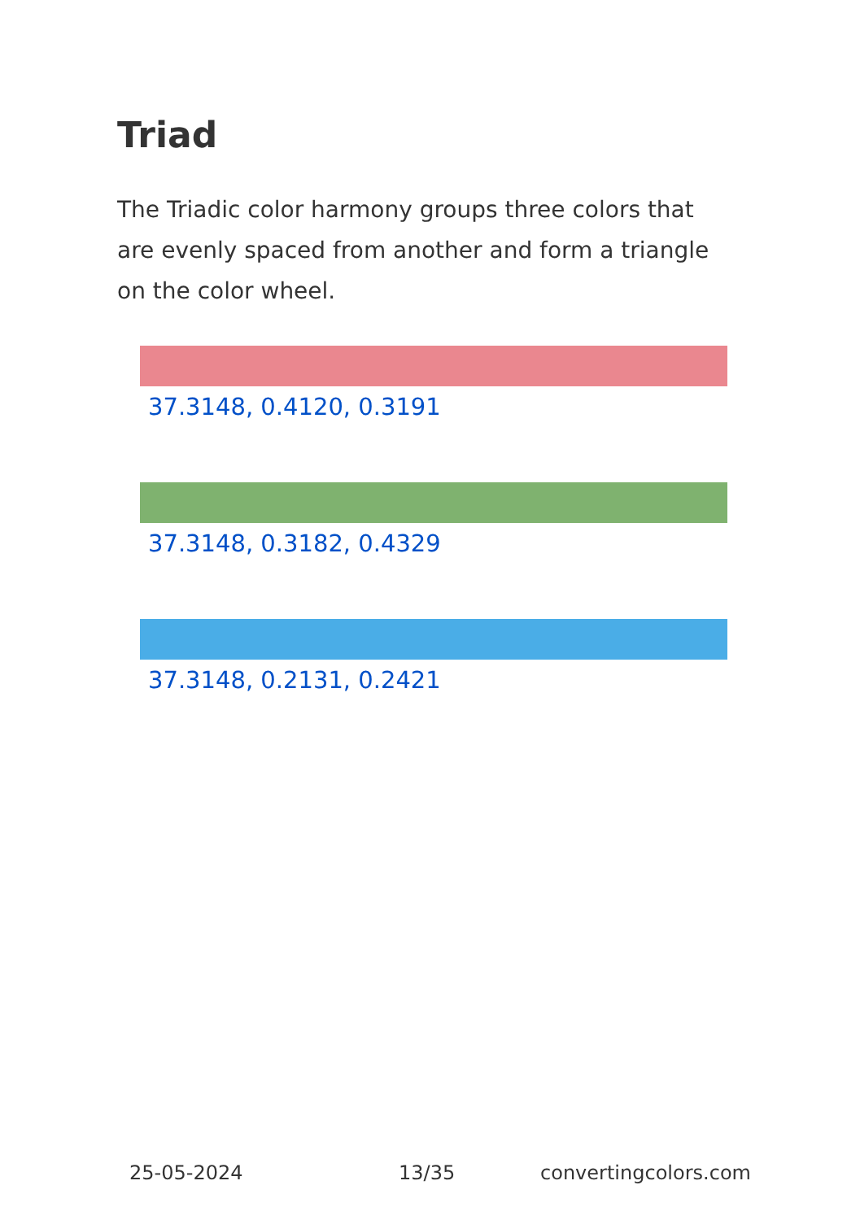Triad
The Triadic color harmony groups three colors that are evenly spaced from another and form a triangle on the color wheel.
37.3148, 0.4120, 0.3191
37.3148, 0.3182, 0.4329
37.3148, 0.2131, 0.2421
25-05-2024 13/35 convertingcolors.com